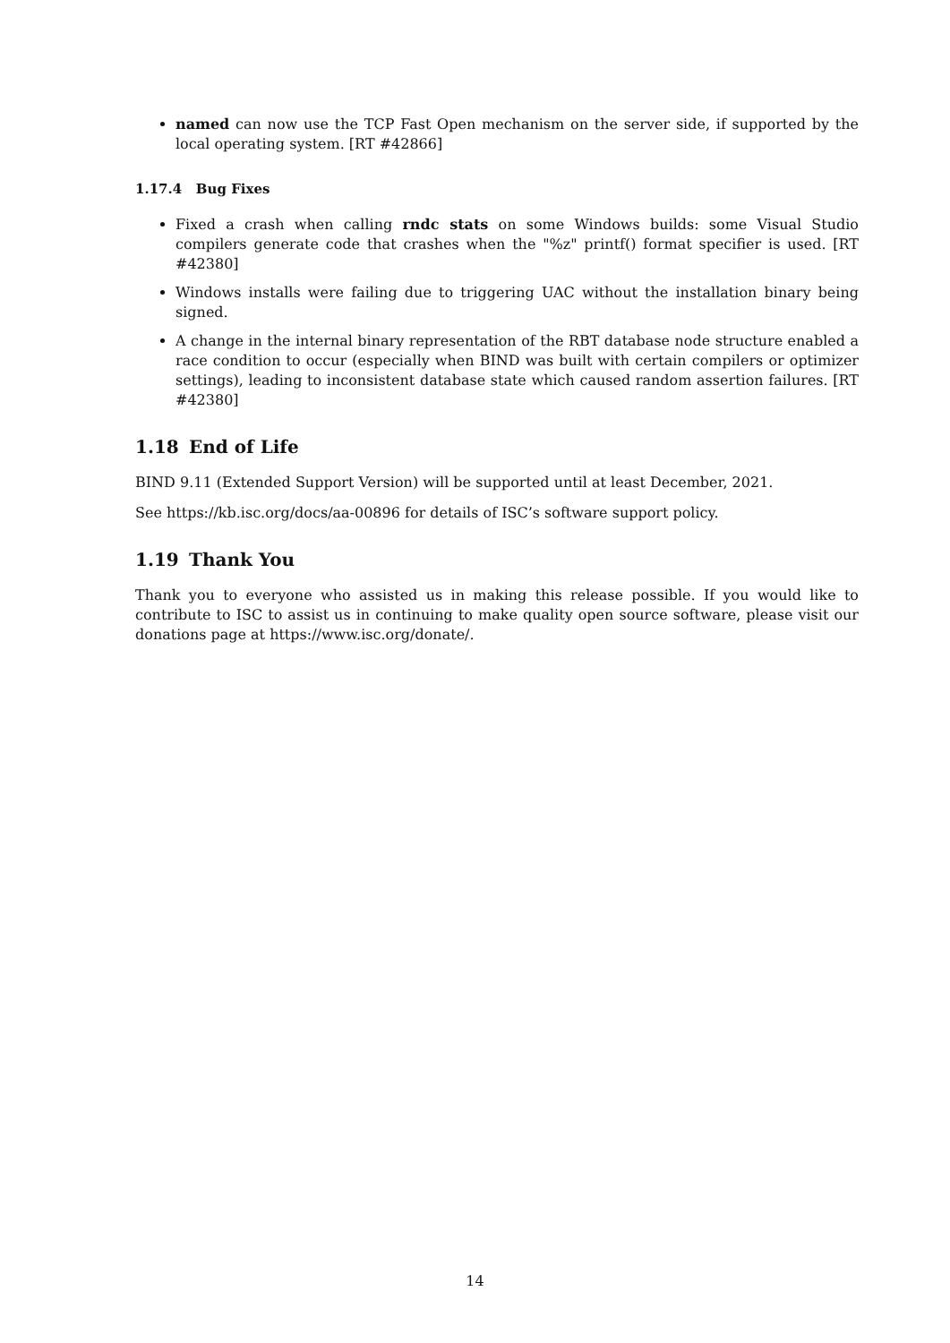named can now use the TCP Fast Open mechanism on the server side, if supported by the local operating system. [RT #42866]
1.17.4 Bug Fixes
Fixed a crash when calling rndc stats on some Windows builds: some Visual Studio compilers generate code that crashes when the "%z" printf() format specifier is used. [RT #42380]
Windows installs were failing due to triggering UAC without the installation binary being signed.
A change in the internal binary representation of the RBT database node structure enabled a race condition to occur (especially when BIND was built with certain compilers or optimizer settings), leading to inconsistent database state which caused random assertion failures. [RT #42380]
1.18 End of Life
BIND 9.11 (Extended Support Version) will be supported until at least December, 2021.
See https://kb.isc.org/docs/aa-00896 for details of ISC’s software support policy.
1.19 Thank You
Thank you to everyone who assisted us in making this release possible. If you would like to contribute to ISC to assist us in continuing to make quality open source software, please visit our donations page at https://www.isc.org/donate/.
14